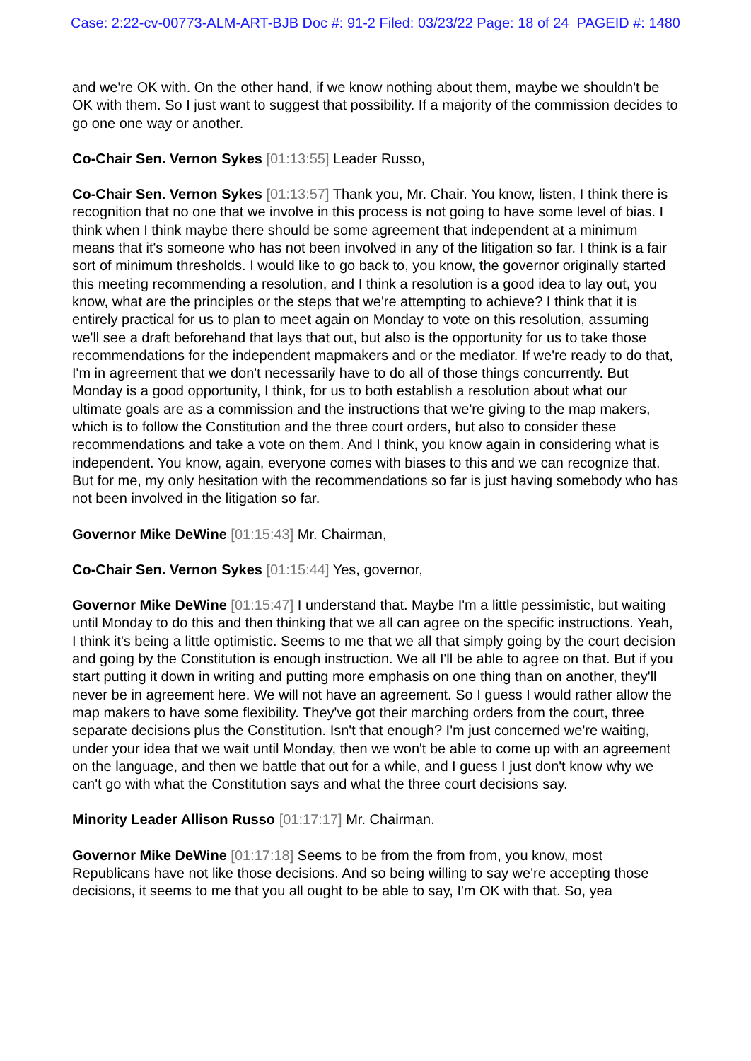Case: 2:22-cv-00773-ALM-ART-BJB Doc #: 91-2 Filed: 03/23/22 Page: 18 of 24 PAGEID #: 1480
and we're OK with. On the other hand, if we know nothing about them, maybe we shouldn't be OK with them. So I just want to suggest that possibility. If a majority of the commission decides to go one one way or another.
Co-Chair Sen. Vernon Sykes [01:13:55] Leader Russo,
Co-Chair Sen. Vernon Sykes [01:13:57] Thank you, Mr. Chair. You know, listen, I think there is recognition that no one that we involve in this process is not going to have some level of bias. I think when I think maybe there should be some agreement that independent at a minimum means that it's someone who has not been involved in any of the litigation so far. I think is a fair sort of minimum thresholds. I would like to go back to, you know, the governor originally started this meeting recommending a resolution, and I think a resolution is a good idea to lay out, you know, what are the principles or the steps that we're attempting to achieve? I think that it is entirely practical for us to plan to meet again on Monday to vote on this resolution, assuming we'll see a draft beforehand that lays that out, but also is the opportunity for us to take those recommendations for the independent mapmakers and or the mediator. If we're ready to do that, I'm in agreement that we don't necessarily have to do all of those things concurrently. But Monday is a good opportunity, I think, for us to both establish a resolution about what our ultimate goals are as a commission and the instructions that we're giving to the map makers, which is to follow the Constitution and the three court orders, but also to consider these recommendations and take a vote on them. And I think, you know again in considering what is independent. You know, again, everyone comes with biases to this and we can recognize that. But for me, my only hesitation with the recommendations so far is just having somebody who has not been involved in the litigation so far.
Governor Mike DeWine [01:15:43] Mr. Chairman,
Co-Chair Sen. Vernon Sykes [01:15:44] Yes, governor,
Governor Mike DeWine [01:15:47] I understand that. Maybe I'm a little pessimistic, but waiting until Monday to do this and then thinking that we all can agree on the specific instructions. Yeah, I think it's being a little optimistic. Seems to me that we all that simply going by the court decision and going by the Constitution is enough instruction. We all I'll be able to agree on that. But if you start putting it down in writing and putting more emphasis on one thing than on another, they'll never be in agreement here. We will not have an agreement. So I guess I would rather allow the map makers to have some flexibility. They've got their marching orders from the court, three separate decisions plus the Constitution. Isn't that enough? I'm just concerned we're waiting, under your idea that we wait until Monday, then we won't be able to come up with an agreement on the language, and then we battle that out for a while, and I guess I just don't know why we can't go with what the Constitution says and what the three court decisions say.
Minority Leader Allison Russo [01:17:17] Mr. Chairman.
Governor Mike DeWine [01:17:18] Seems to be from the from from, you know, most Republicans have not like those decisions. And so being willing to say we're accepting those decisions, it seems to me that you all ought to be able to say, I'm OK with that. So, yea